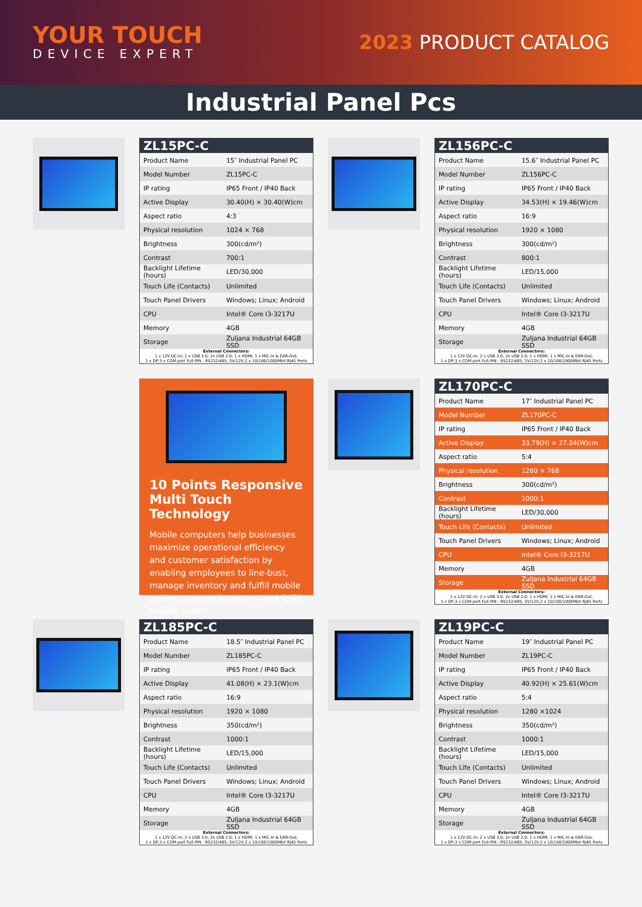YOUR TOUCH
DEVICE EXPERT
2023 PRODUCT CATALOG
Industrial Panel Pcs
| ZL15PC-C | |
| --- | --- |
| Product Name | 15″ Industrial Panel PC |
| Model Number | ZL15PC-C |
| IP rating | IP65 Front / IP40 Back |
| Active Display | 30.40(H) × 30.40(W)cm |
| Aspect ratio | 4:3 |
| Physical resolution | 1024 × 768 |
| Brightness | 300(cd/m²) |
| Contrast | 700:1 |
| Backlight Lifetime (hours) | LED/30,000 |
| Touch Life (Contacts) | Unlimited |
| Touch Panel Drivers | Windows; Linux; Android |
| CPU | Intel® Core I3-3217U |
| Memory | 4GB |
| Storage | Zuljana Industrial 64GB SSD |
| External Connectors: 1 x 12V DC-In; 2 x USB 3.0; 2x USB 2.0; 1 x HDMI; 1 x MIC-In & EAR-Out; 1 x DP;3 x COM port Full-PIN - RS232/485; 5V/12V;2 x 10/100/1000Mbit RJ45 Ports | |
| ZL156PC-C | |
| --- | --- |
| Product Name | 15.6″ Industrial Panel PC |
| Model Number | ZL156PC-C |
| IP rating | IP65 Front / IP40 Back |
| Active Display | 34.53(H) × 19.46(W)cm |
| Aspect ratio | 16:9 |
| Physical resolution | 1920 × 1080 |
| Brightness | 300(cd/m²) |
| Contrast | 800:1 |
| Backlight Lifetime (hours) | LED/15,000 |
| Touch Life (Contacts) | Unlimited |
| Touch Panel Drivers | Windows; Linux; Android |
| CPU | Intel® Core I3-3217U |
| Memory | 4GB |
| Storage | Zuljana Industrial 64GB SSD |
| External Connectors: 1 x 12V DC-In; 2 x USB 3.0; 2x USB 2.0; 1 x HDMI; 1 x MIC-In & EAR-Out; 1 x DP;3 x COM port Full-PIN - RS232/485; 5V/12V;2 x 10/100/1000Mbit RJ45 Ports | |
10 Points Responsive Multi Touch Technology
Mobile computers help businesses maximize operational efficiency and customer satisfaction by enabling employees to line-bust, manage inventory and fulfill mobile orders. manage inventory and fulfill mobile orders.
| ZL170PC-C | |
| --- | --- |
| Product Name | 17″ Industrial Panel PC |
| Model Number | ZL170PC-C |
| IP rating | IP65 Front / IP40 Back |
| Active Display | 33.79(H) × 27.04(W)cm |
| Aspect ratio | 5:4 |
| Physical resolution | 1280 × 768 |
| Brightness | 300(cd/m²) |
| Contrast | 1000:1 |
| Backlight Lifetime (hours) | LED/30,000 |
| Touch Life (Contacts) | Unlimited |
| Touch Panel Drivers | Windows; Linux; Android |
| CPU | Intel® Core I3-3217U |
| Memory | 4GB |
| Storage | Zuljana Industrial 64GB SSD |
| External Connectors: 1 x 12V DC-In; 2 x USB 3.0; 2x USB 2.0; 1 x HDMI; 1 x MIC-In & EAR-Out; 1 x DP;3 x COM port Full-PIN - RS232/485; 5V/12V;2 x 10/100/1000Mbit RJ45 Ports | |
| ZL185PC-C | |
| --- | --- |
| Product Name | 18.5″ Industrial Panel PC |
| Model Number | ZL185PC-C |
| IP rating | IP65 Front / IP40 Back |
| Active Display | 41.08(H) × 23.1(W)cm |
| Aspect ratio | 16:9 |
| Physical resolution | 1920 × 1080 |
| Brightness | 350(cd/m²) |
| Contrast | 1000:1 |
| Backlight Lifetime (hours) | LED/15,000 |
| Touch Life (Contacts) | Unlimited |
| Touch Panel Drivers | Windows; Linux; Android |
| CPU | Intel® Core I3-3217U |
| Memory | 4GB |
| Storage | Zuljana Industrial 64GB SSD |
| External Connectors: 1 x 12V DC-In; 2 x USB 3.0; 2x USB 2.0; 1 x HDMI; 1 x MIC-In & EAR-Out; 1 x DP;3 x COM port Full-PIN - RS232/485; 5V/12V;2 x 10/100/1000Mbit RJ45 Ports | |
| ZL19PC-C | |
| --- | --- |
| Product Name | 19″ Industrial Panel PC |
| Model Number | ZL19PC-C |
| IP rating | IP65 Front / IP40 Back |
| Active Display | 40.92(H) × 25.61(W)cm |
| Aspect ratio | 5:4 |
| Physical resolution | 1280 ×1024 |
| Brightness | 350(cd/m²) |
| Contrast | 1000:1 |
| Backlight Lifetime (hours) | LED/15,000 |
| Touch Life (Contacts) | Unlimited |
| Touch Panel Drivers | Windows; Linux; Android |
| CPU | Intel® Core I3-3217U |
| Memory | 4GB |
| Storage | Zuljana Industrial 64GB SSD |
| External Connectors: 1 x 12V DC-In; 2 x USB 3.0; 2x USB 2.0; 1 x HDMI; 1 x MIC-In & EAR-Out; 1 x DP;3 x COM port Full-PIN - RS232/485; 5V/12V;2 x 10/100/1000Mbit RJ45 Ports | |